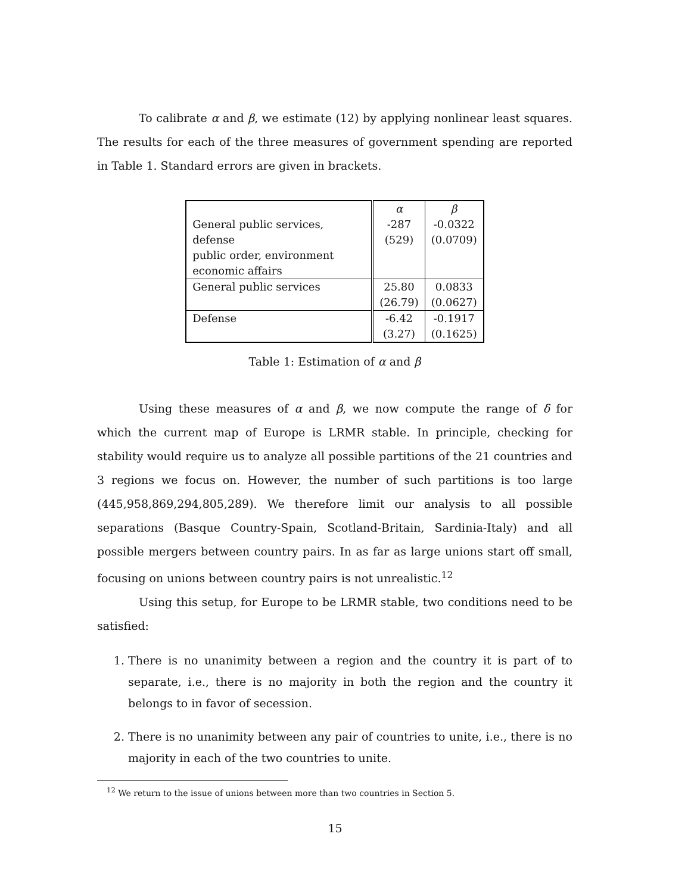To calibrate α and β, we estimate (12) by applying nonlinear least squares. The results for each of the three measures of government spending are reported in Table 1. Standard errors are given in brackets.
| | α | β |
| --- | --- | --- |
| General public services, defense public order, environment economic affairs | -287 (529) | -0.0322 (0.0709) |
| General public services | 25.80 (26.79) | 0.0833 (0.0627) |
| Defense | -6.42 (3.27) | -0.1917 (0.1625) |
Table 1: Estimation of α and β
Using these measures of α and β, we now compute the range of δ for which the current map of Europe is LRMR stable. In principle, checking for stability would require us to analyze all possible partitions of the 21 countries and 3 regions we focus on. However, the number of such partitions is too large (445,958,869,294,805,289). We therefore limit our analysis to all possible separations (Basque Country-Spain, Scotland-Britain, Sardinia-Italy) and all possible mergers between country pairs. In as far as large unions start off small, focusing on unions between country pairs is not unrealistic.<sup>12</sup>
Using this setup, for Europe to be LRMR stable, two conditions need to be satisfied:
1. There is no unanimity between a region and the country it is part of to separate, i.e., there is no majority in both the region and the country it belongs to in favor of secession.
2. There is no unanimity between any pair of countries to unite, i.e., there is no majority in each of the two countries to unite.
<sup>12</sup> We return to the issue of unions between more than two countries in Section 5.
15